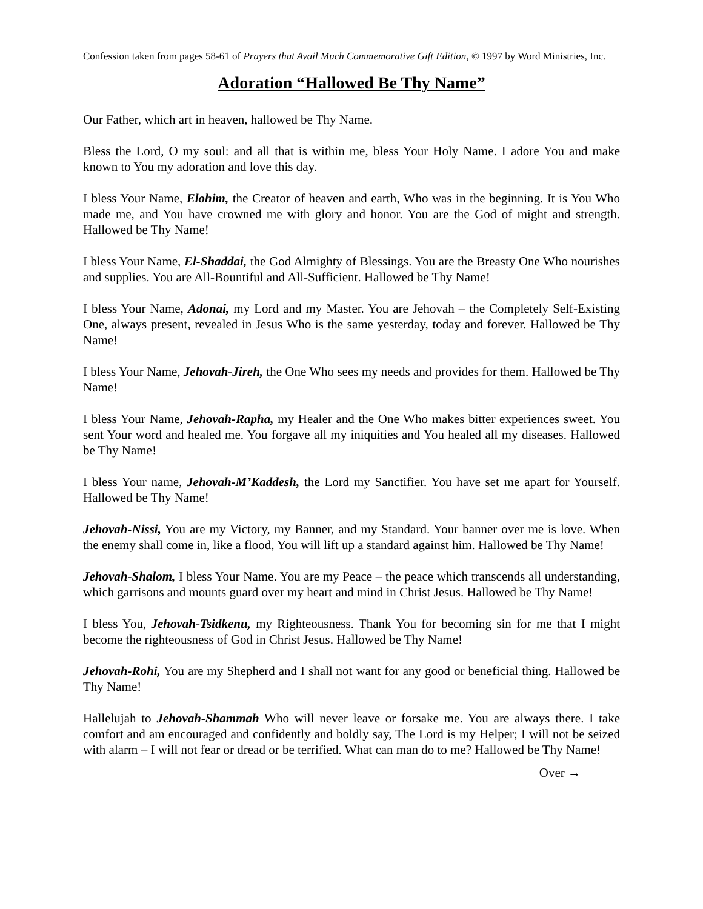Confession taken from pages 58-61 of Prayers that Avail Much Commemorative Gift Edition, © 1997 by Word Ministries, Inc.
Adoration “Hallowed Be Thy Name”
Our Father, which art in heaven, hallowed be Thy Name.
Bless the Lord, O my soul: and all that is within me, bless Your Holy Name. I adore You and make known to You my adoration and love this day.
I bless Your Name, Elohim, the Creator of heaven and earth, Who was in the beginning. It is You Who made me, and You have crowned me with glory and honor. You are the God of might and strength. Hallowed be Thy Name!
I bless Your Name, El-Shaddai, the God Almighty of Blessings. You are the Breasty One Who nourishes and supplies. You are All-Bountiful and All-Sufficient. Hallowed be Thy Name!
I bless Your Name, Adonai, my Lord and my Master. You are Jehovah – the Completely Self-Existing One, always present, revealed in Jesus Who is the same yesterday, today and forever. Hallowed be Thy Name!
I bless Your Name, Jehovah-Jireh, the One Who sees my needs and provides for them. Hallowed be Thy Name!
I bless Your Name, Jehovah-Rapha, my Healer and the One Who makes bitter experiences sweet. You sent Your word and healed me. You forgave all my iniquities and You healed all my diseases. Hallowed be Thy Name!
I bless Your name, Jehovah-M’Kaddesh, the Lord my Sanctifier. You have set me apart for Yourself. Hallowed be Thy Name!
Jehovah-Nissi, You are my Victory, my Banner, and my Standard. Your banner over me is love. When the enemy shall come in, like a flood, You will lift up a standard against him. Hallowed be Thy Name!
Jehovah-Shalom, I bless Your Name. You are my Peace – the peace which transcends all understanding, which garrisons and mounts guard over my heart and mind in Christ Jesus. Hallowed be Thy Name!
I bless You, Jehovah-Tsidkenu, my Righteousness. Thank You for becoming sin for me that I might become the righteousness of God in Christ Jesus. Hallowed be Thy Name!
Jehovah-Rohi, You are my Shepherd and I shall not want for any good or beneficial thing. Hallowed be Thy Name!
Hallelujah to Jehovah-Shammah Who will never leave or forsake me. You are always there. I take comfort and am encouraged and confidently and boldly say, The Lord is my Helper; I will not be seized with alarm – I will not fear or dread or be terrified. What can man do to me? Hallowed be Thy Name!
Over →